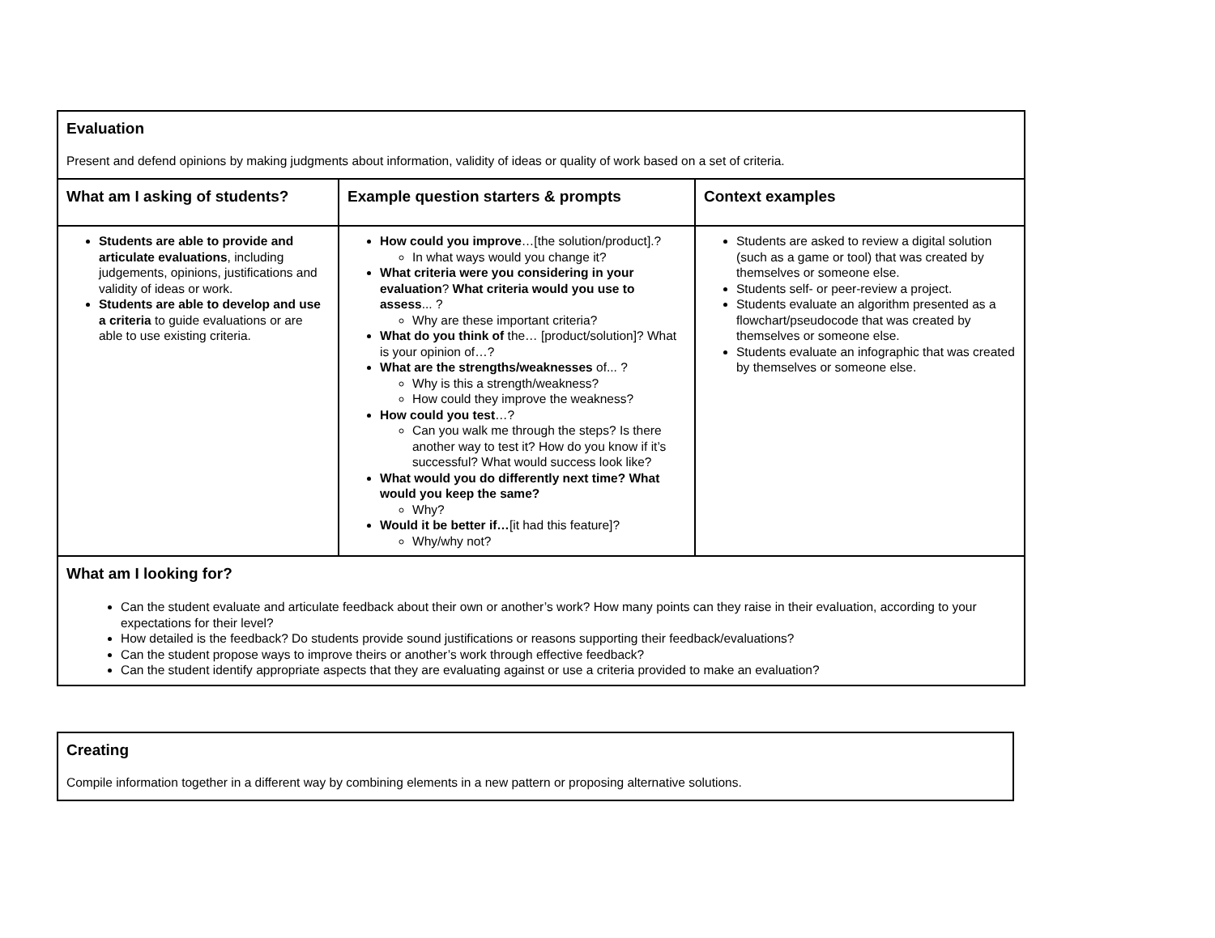| Evaluation Present and defend opinions by making judgments about information, validity of ideas or quality of work based on a set of criteria. | | |
| What am I asking of students? | Example question starters & prompts | Context examples |
| Students are able to provide and articulate evaluations , including judgements, opinions, justifications and validity of ideas or work. Students are able to develop and use a criteria to guide evaluations or are able to use existing criteria. | How could you improve …[the solution/product].? In what ways would you change it? What criteria were you considering in your evaluation ? What criteria would you use to assess ... ? Why are these important criteria? What do you think of the… [product/solution]? What is your opinion of…? What are the strengths/weaknesses of... ? Why is this a strength/weakness? How could they improve the weakness? How could you test …? Can you walk me through the steps? Is there another way to test it? How do you know if it’s successful? What would success look like? What would you do differently next time? What would you keep the same? Why? Would it be better if… [it had this feature]? Why/why not? | Students are asked to review a digital solution (such as a game or tool) that was created by themselves or someone else. Students self- or peer-review a project. Students evaluate an algorithm presented as a flowchart/pseudocode that was created by themselves or someone else. Students evaluate an infographic that was created by themselves or someone else. |
| What am I looking for? Can the student evaluate and articulate feedback about their own or another’s work? How many points can they raise in their evaluation, according to your expectations for their level? How detailed is the feedback? Do students provide sound justifications or reasons supporting their feedback/evaluations? Can the student propose ways to improve theirs or another’s work through effective feedback? Can the student identify appropriate aspects that they are evaluating against or use a criteria provided to make an evaluation? | | |
| Creating Compile information together in a different way by combining elements in a new pattern or proposing alternative solutions. |